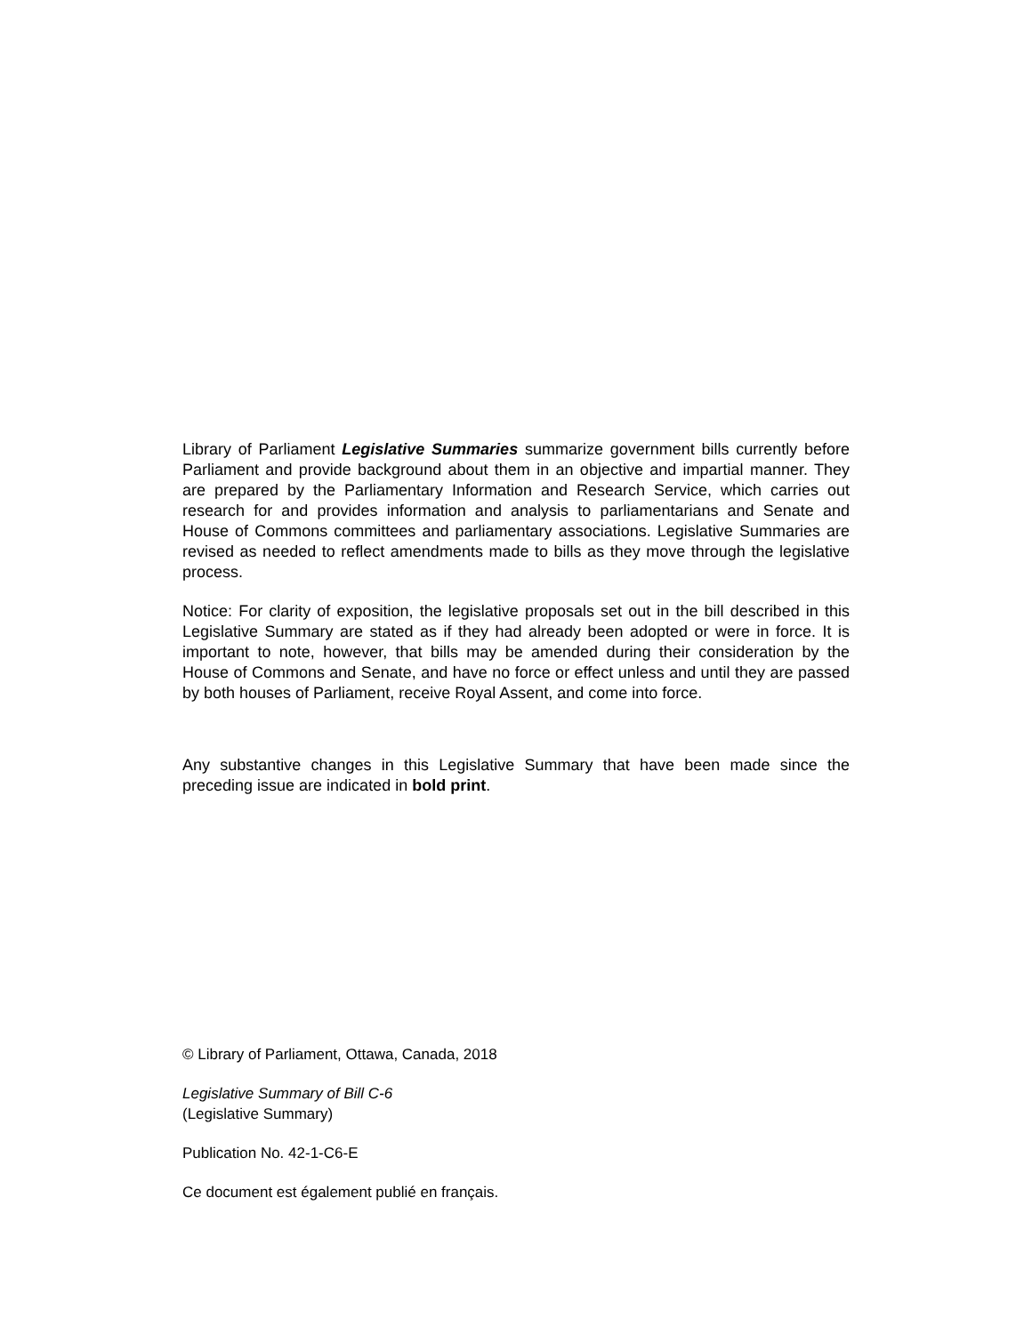Library of Parliament Legislative Summaries summarize government bills currently before Parliament and provide background about them in an objective and impartial manner. They are prepared by the Parliamentary Information and Research Service, which carries out research for and provides information and analysis to parliamentarians and Senate and House of Commons committees and parliamentary associations. Legislative Summaries are revised as needed to reflect amendments made to bills as they move through the legislative process.
Notice: For clarity of exposition, the legislative proposals set out in the bill described in this Legislative Summary are stated as if they had already been adopted or were in force. It is important to note, however, that bills may be amended during their consideration by the House of Commons and Senate, and have no force or effect unless and until they are passed by both houses of Parliament, receive Royal Assent, and come into force.
Any substantive changes in this Legislative Summary that have been made since the preceding issue are indicated in bold print.
© Library of Parliament, Ottawa, Canada, 2018
Legislative Summary of Bill C-6
(Legislative Summary)
Publication No. 42-1-C6-E
Ce document est également publié en français.